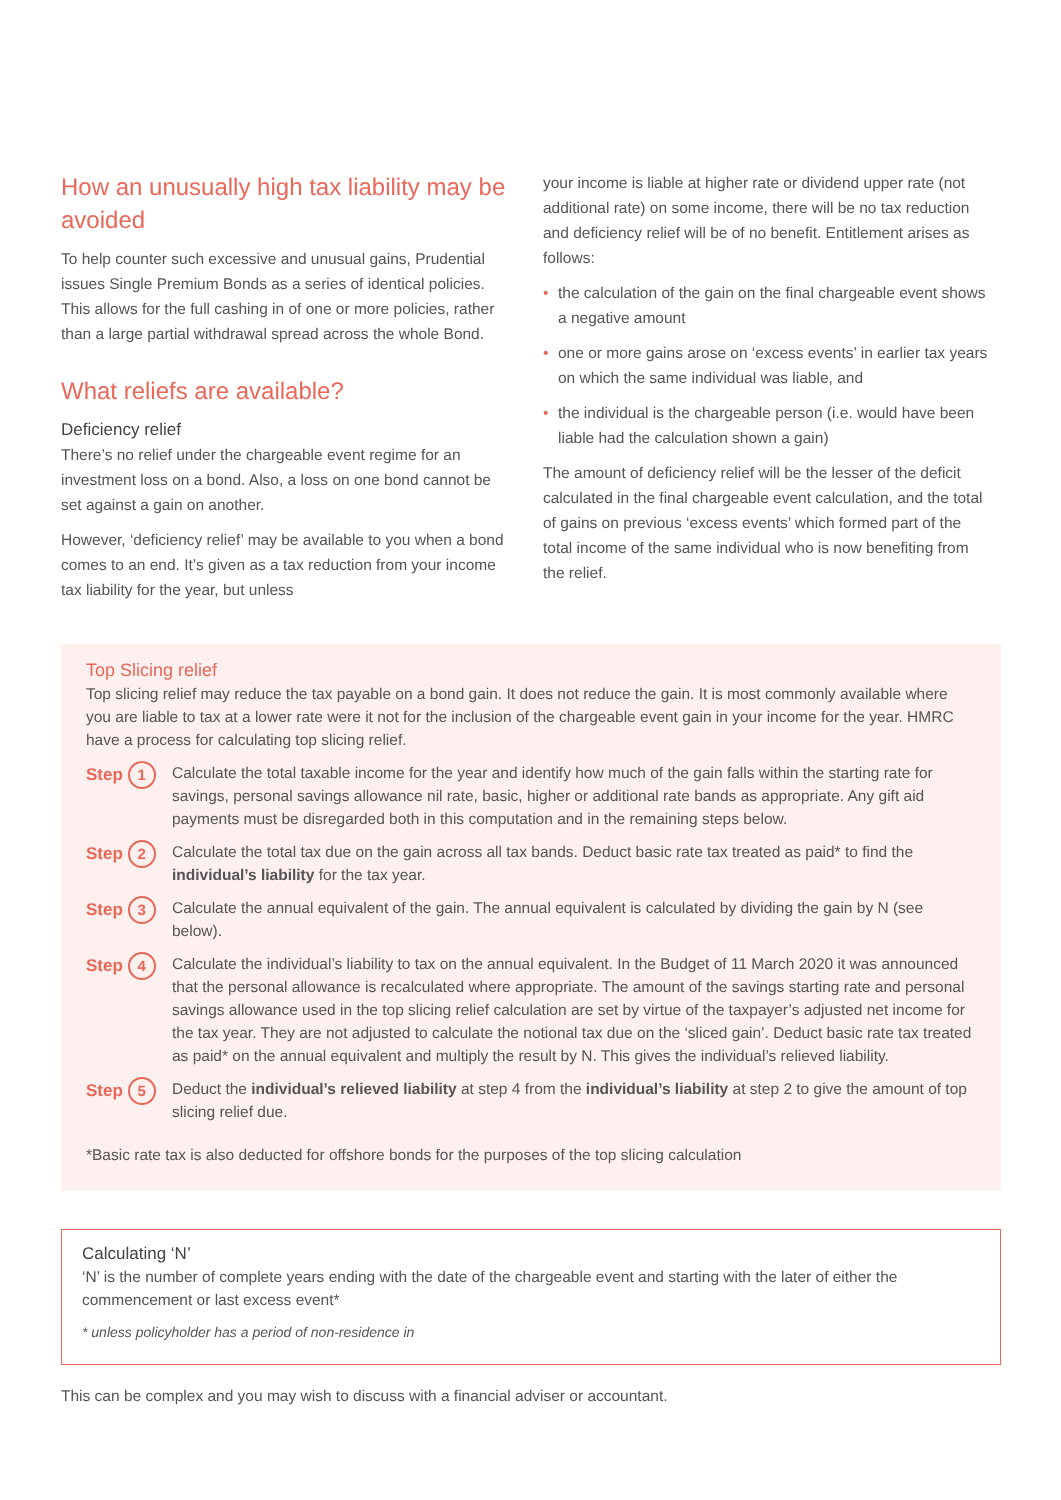How an unusually high tax liability may be avoided
To help counter such excessive and unusual gains, Prudential issues Single Premium Bonds as a series of identical policies. This allows for the full cashing in of one or more policies, rather than a large partial withdrawal spread across the whole Bond.
What reliefs are available?
Deficiency relief
There’s no relief under the chargeable event regime for an investment loss on a bond. Also, a loss on one bond cannot be set against a gain on another.
However, ‘deficiency relief’ may be available to you when a bond comes to an end. It’s given as a tax reduction from your income tax liability for the year, but unless
your income is liable at higher rate or dividend upper rate (not additional rate) on some income, there will be no tax reduction and deficiency relief will be of no benefit. Entitlement arises as follows:
• the calculation of the gain on the final chargeable event shows a negative amount
• one or more gains arose on ‘excess events’ in earlier tax years on which the same individual was liable, and
• the individual is the chargeable person (i.e. would have been liable had the calculation shown a gain)
The amount of deficiency relief will be the lesser of the deficit calculated in the final chargeable event calculation, and the total of gains on previous ‘excess events’ which formed part of the total income of the same individual who is now benefiting from the relief.
Top Slicing relief
Top slicing relief may reduce the tax payable on a bond gain. It does not reduce the gain. It is most commonly available where you are liable to tax at a lower rate were it not for the inclusion of the chargeable event gain in your income for the year. HMRC have a process for calculating top slicing relief.
Step 1
Calculate the total taxable income for the year and identify how much of the gain falls within the starting rate for savings, personal savings allowance nil rate, basic, higher or additional rate bands as appropriate. Any gift aid payments must be disregarded both in this computation and in the remaining steps below.
Step 2
Calculate the total tax due on the gain across all tax bands. Deduct basic rate tax treated as paid* to find the individual’s liability for the tax year.
Step 3
Calculate the annual equivalent of the gain. The annual equivalent is calculated by dividing the gain by N (see below).
Step 4
Calculate the individual’s liability to tax on the annual equivalent. In the Budget of 11 March 2020 it was announced that the personal allowance is recalculated where appropriate. The amount of the savings starting rate and personal savings allowance used in the top slicing relief calculation are set by virtue of the taxpayer’s adjusted net income for the tax year. They are not adjusted to calculate the notional tax due on the ‘sliced gain’. Deduct basic rate tax treated as paid* on the annual equivalent and multiply the result by N. This gives the individual’s relieved liability.
Step 5
Deduct the individual’s relieved liability at step 4 from the individual’s liability at step 2 to give the amount of top slicing relief due.
*Basic rate tax is also deducted for offshore bonds for the purposes of the top slicing calculation
Calculating ‘N’
‘N’ is the number of complete years ending with the date of the chargeable event and starting with the later of either the commencement or last excess event*
* unless policyholder has a period of non-residence in
This can be complex and you may wish to discuss with a financial adviser or accountant.